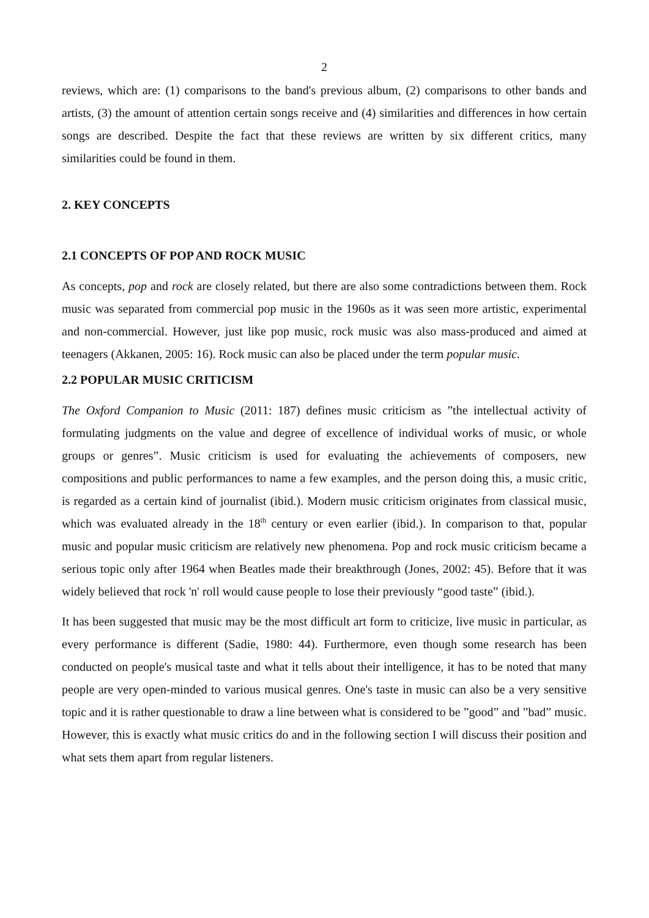2
reviews, which are: (1) comparisons to the band's previous album, (2) comparisons to other bands and artists, (3) the amount of attention certain songs receive and (4) similarities and differences in how certain songs are described. Despite the fact that these reviews are written by six different critics, many similarities could be found in them.
2. KEY CONCEPTS
2.1 CONCEPTS OF POP AND ROCK MUSIC
As concepts, pop and rock are closely related, but there are also some contradictions between them. Rock music was separated from commercial pop music in the 1960s as it was seen more artistic, experimental and non-commercial. However, just like pop music, rock music was also mass-produced and aimed at teenagers (Akkanen, 2005: 16). Rock music can also be placed under the term popular music.
2.2 POPULAR MUSIC CRITICISM
The Oxford Companion to Music (2011: 187) defines music criticism as ”the intellectual activity of formulating judgments on the value and degree of excellence of individual works of music, or whole groups or genres”. Music criticism is used for evaluating the achievements of composers, new compositions and public performances to name a few examples, and the person doing this, a music critic, is regarded as a certain kind of journalist (ibid.). Modern music criticism originates from classical music, which was evaluated already in the 18<sup>th</sup> century or even earlier (ibid.). In comparison to that, popular music and popular music criticism are relatively new phenomena. Pop and rock music criticism became a serious topic only after 1964 when Beatles made their breakthrough (Jones, 2002: 45). Before that it was widely believed that rock 'n' roll would cause people to lose their previously “good taste” (ibid.).
It has been suggested that music may be the most difficult art form to criticize, live music in particular, as every performance is different (Sadie, 1980: 44). Furthermore, even though some research has been conducted on people's musical taste and what it tells about their intelligence, it has to be noted that many people are very open-minded to various musical genres. One's taste in music can also be a very sensitive topic and it is rather questionable to draw a line between what is considered to be ”good” and ”bad” music. However, this is exactly what music critics do and in the following section I will discuss their position and what sets them apart from regular listeners.